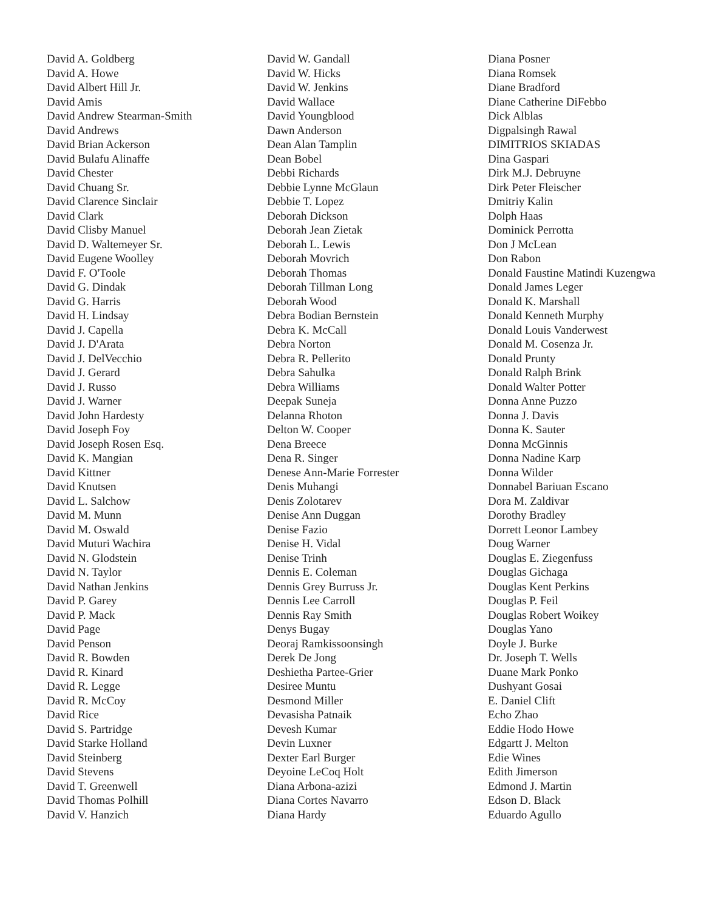David A. Goldberg
David A. Howe
David Albert Hill Jr.
David Amis
David Andrew Stearman-Smith
David Andrews
David Brian Ackerson
David Bulafu Alinaffe
David Chester
David Chuang Sr.
David Clarence Sinclair
David Clark
David Clisby Manuel
David D. Waltemeyer Sr.
David Eugene Woolley
David F. O'Toole
David G. Dindak
David G. Harris
David H. Lindsay
David J. Capella
David J. D'Arata
David J. DelVecchio
David J. Gerard
David J. Russo
David J. Warner
David John Hardesty
David Joseph Foy
David Joseph Rosen Esq.
David K. Mangian
David Kittner
David Knutsen
David L. Salchow
David M. Munn
David M. Oswald
David Muturi Wachira
David N. Glodstein
David N. Taylor
David Nathan Jenkins
David P. Garey
David P. Mack
David Page
David Penson
David R. Bowden
David R. Kinard
David R. Legge
David R. McCoy
David Rice
David S. Partridge
David Starke Holland
David Steinberg
David Stevens
David T. Greenwell
David Thomas Polhill
David V. Hanzich
David W. Gandall
David W. Hicks
David W. Jenkins
David Wallace
David Youngblood
Dawn Anderson
Dean Alan Tamplin
Dean Bobel
Debbi Richards
Debbie Lynne McGlaun
Debbie T. Lopez
Deborah Dickson
Deborah Jean Zietak
Deborah L. Lewis
Deborah Movrich
Deborah Thomas
Deborah Tillman Long
Deborah Wood
Debra Bodian Bernstein
Debra K. McCall
Debra Norton
Debra R. Pellerito
Debra Sahulka
Debra Williams
Deepak Suneja
Delanna Rhoton
Delton W. Cooper
Dena Breece
Dena R. Singer
Denese Ann-Marie Forrester
Denis Muhangi
Denis Zolotarev
Denise Ann Duggan
Denise Fazio
Denise H. Vidal
Denise Trinh
Dennis E. Coleman
Dennis Grey Burruss Jr.
Dennis Lee Carroll
Dennis Ray Smith
Denys Bugay
Deoraj Ramkissoonsingh
Derek De Jong
Deshietha Partee-Grier
Desiree Muntu
Desmond Miller
Devasisha Patnaik
Devesh Kumar
Devin Luxner
Dexter Earl Burger
Deyoine LeCoq Holt
Diana Arbona-azizi
Diana Cortes Navarro
Diana Hardy
Diana Posner
Diana Romsek
Diane Bradford
Diane Catherine DiFebbo
Dick Alblas
Digpalsingh Rawal
DIMITRIOS SKIADAS
Dina Gaspari
Dirk M.J. Debruyne
Dirk Peter Fleischer
Dmitriy Kalin
Dolph Haas
Dominick Perrotta
Don J McLean
Don Rabon
Donald Faustine Matindi Kuzengwa
Donald James Leger
Donald K. Marshall
Donald Kenneth Murphy
Donald Louis Vanderwest
Donald M. Cosenza Jr.
Donald Prunty
Donald Ralph Brink
Donald Walter Potter
Donna Anne Puzzo
Donna J. Davis
Donna K. Sauter
Donna McGinnis
Donna Nadine Karp
Donna Wilder
Donnabel Bariuan Escano
Dora M. Zaldivar
Dorothy Bradley
Dorrett Leonor Lambey
Doug Warner
Douglas E. Ziegenfuss
Douglas Gichaga
Douglas Kent Perkins
Douglas P. Feil
Douglas Robert Woikey
Douglas Yano
Doyle J. Burke
Dr. Joseph T. Wells
Duane Mark Ponko
Dushyant Gosai
E. Daniel Clift
Echo Zhao
Eddie Hodo Howe
Edgartt J. Melton
Edie Wines
Edith Jimerson
Edmond J. Martin
Edson D. Black
Eduardo Agullo